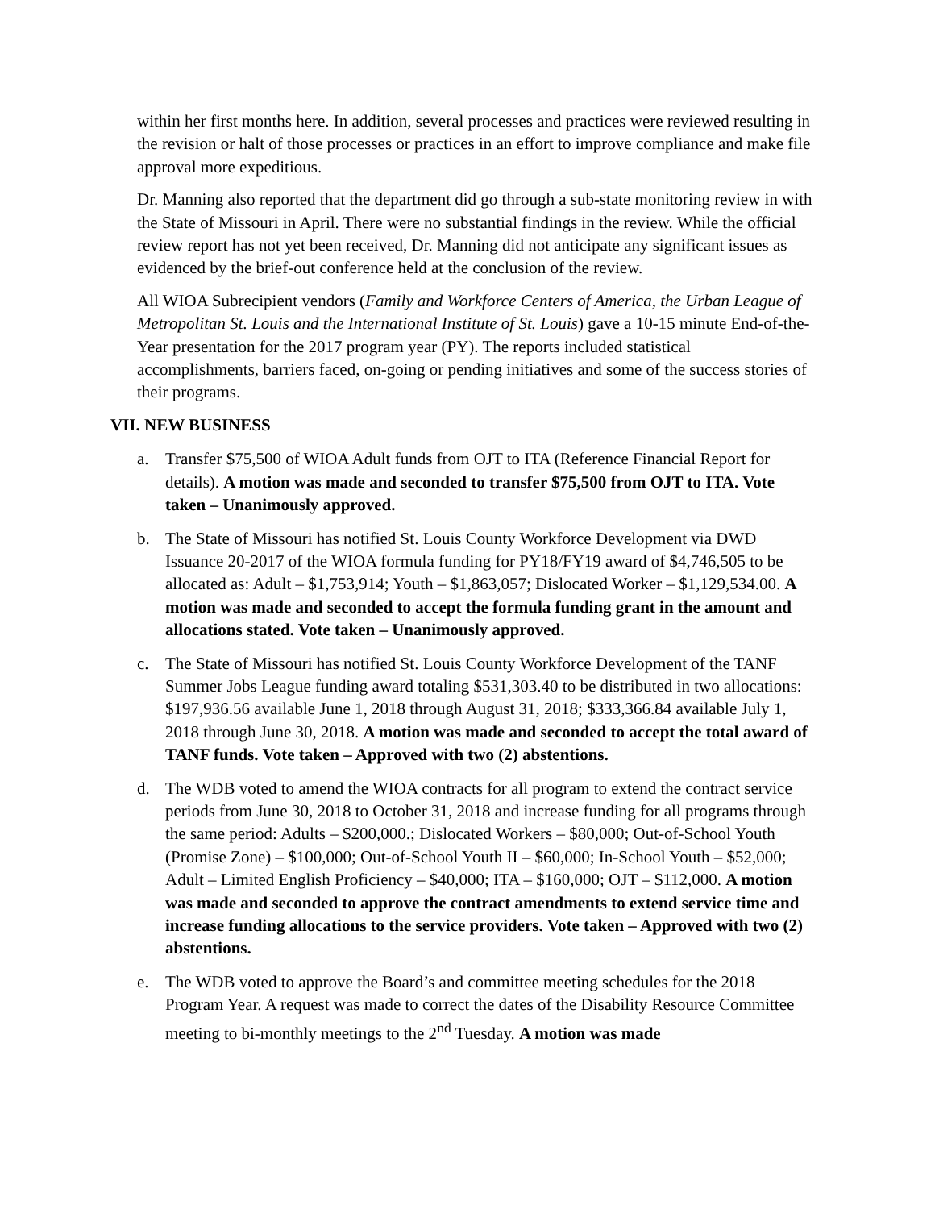within her first months here. In addition, several processes and practices were reviewed resulting in the revision or halt of those processes or practices in an effort to improve compliance and make file approval more expeditious.
Dr. Manning also reported that the department did go through a sub-state monitoring review in with the State of Missouri in April. There were no substantial findings in the review. While the official review report has not yet been received, Dr. Manning did not anticipate any significant issues as evidenced by the brief-out conference held at the conclusion of the review.
All WIOA Subrecipient vendors (Family and Workforce Centers of America, the Urban League of Metropolitan St. Louis and the International Institute of St. Louis) gave a 10-15 minute End-of-the-Year presentation for the 2017 program year (PY). The reports included statistical accomplishments, barriers faced, on-going or pending initiatives and some of the success stories of their programs.
VII. NEW BUSINESS
a. Transfer $75,500 of WIOA Adult funds from OJT to ITA (Reference Financial Report for details). A motion was made and seconded to transfer $75,500 from OJT to ITA. Vote taken – Unanimously approved.
b. The State of Missouri has notified St. Louis County Workforce Development via DWD Issuance 20-2017 of the WIOA formula funding for PY18/FY19 award of $4,746,505 to be allocated as: Adult – $1,753,914; Youth – $1,863,057; Dislocated Worker – $1,129,534.00. A motion was made and seconded to accept the formula funding grant in the amount and allocations stated. Vote taken – Unanimously approved.
c. The State of Missouri has notified St. Louis County Workforce Development of the TANF Summer Jobs League funding award totaling $531,303.40 to be distributed in two allocations: $197,936.56 available June 1, 2018 through August 31, 2018; $333,366.84 available July 1, 2018 through June 30, 2018. A motion was made and seconded to accept the total award of TANF funds. Vote taken – Approved with two (2) abstentions.
d. The WDB voted to amend the WIOA contracts for all program to extend the contract service periods from June 30, 2018 to October 31, 2018 and increase funding for all programs through the same period: Adults – $200,000.; Dislocated Workers – $80,000; Out-of-School Youth (Promise Zone) – $100,000; Out-of-School Youth II – $60,000; In-School Youth – $52,000; Adult – Limited English Proficiency – $40,000; ITA – $160,000; OJT – $112,000. A motion was made and seconded to approve the contract amendments to extend service time and increase funding allocations to the service providers. Vote taken – Approved with two (2) abstentions.
e. The WDB voted to approve the Board’s and committee meeting schedules for the 2018 Program Year. A request was made to correct the dates of the Disability Resource Committee meeting to bi-monthly meetings to the 2<sup>nd</sup> Tuesday. A motion was made